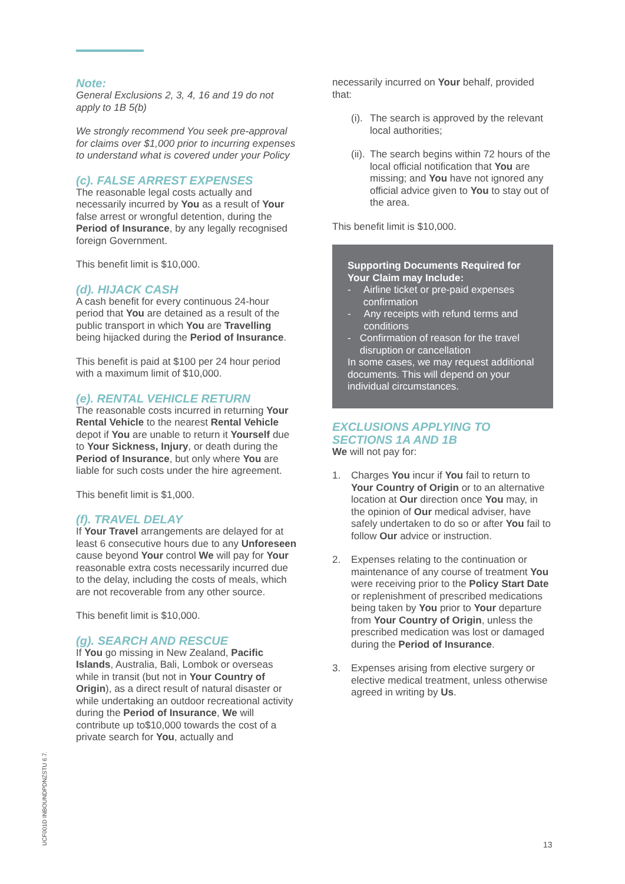Note:
General Exclusions 2, 3, 4, 16 and 19 do not apply to 1B 5(b)
We strongly recommend You seek pre-approval for claims over $1,000 prior to incurring expenses to understand what is covered under your Policy
(c). FALSE ARREST EXPENSES
The reasonable legal costs actually and necessarily incurred by You as a result of Your false arrest or wrongful detention, during the Period of Insurance, by any legally recognised foreign Government.
This benefit limit is $10,000.
(d). HIJACK CASH
A cash benefit for every continuous 24-hour period that You are detained as a result of the public transport in which You are Travelling being hijacked during the Period of Insurance.
This benefit is paid at $100 per 24 hour period with a maximum limit of $10,000.
(e). RENTAL VEHICLE RETURN
The reasonable costs incurred in returning Your Rental Vehicle to the nearest Rental Vehicle depot if You are unable to return it Yourself due to Your Sickness, Injury, or death during the Period of Insurance, but only where You are liable for such costs under the hire agreement.
This benefit limit is $1,000.
(f). TRAVEL DELAY
If Your Travel arrangements are delayed for at least 6 consecutive hours due to any Unforeseen cause beyond Your control We will pay for Your reasonable extra costs necessarily incurred due to the delay, including the costs of meals, which are not recoverable from any other source.
This benefit limit is $10,000.
(g). SEARCH AND RESCUE
If You go missing in New Zealand, Pacific Islands, Australia, Bali, Lombok or overseas while in transit (but not in Your Country of Origin), as a direct result of natural disaster or while undertaking an outdoor recreational activity during the Period of Insurance, We will contribute up to$10,000 towards the cost of a private search for You, actually and
necessarily incurred on Your behalf, provided that:
(i). The search is approved by the relevant local authorities;
(ii). The search begins within 72 hours of the local official notification that You are missing; and You have not ignored any official advice given to You to stay out of the area.
This benefit limit is $10,000.
Supporting Documents Required for Your Claim may Include:
- Airline ticket or pre-paid expenses confirmation
- Any receipts with refund terms and conditions
- Confirmation of reason for the travel disruption or cancellation
In some cases, we may request additional documents. This will depend on your individual circumstances.
EXCLUSIONS APPLYING TO SECTIONS 1A AND 1B
We will not pay for:
1. Charges You incur if You fail to return to Your Country of Origin or to an alternative location at Our direction once You may, in the opinion of Our medical adviser, have safely undertaken to do so or after You fail to follow Our advice or instruction.
2. Expenses relating to the continuation or maintenance of any course of treatment You were receiving prior to the Policy Start Date or replenishment of prescribed medications being taken by You prior to Your departure from Your Country of Origin, unless the prescribed medication was lost or damaged during the Period of Insurance.
3. Expenses arising from elective surgery or elective medical treatment, unless otherwise agreed in writing by Us.
UCF001D INBOUNDPDNZSTU 6.7.
13